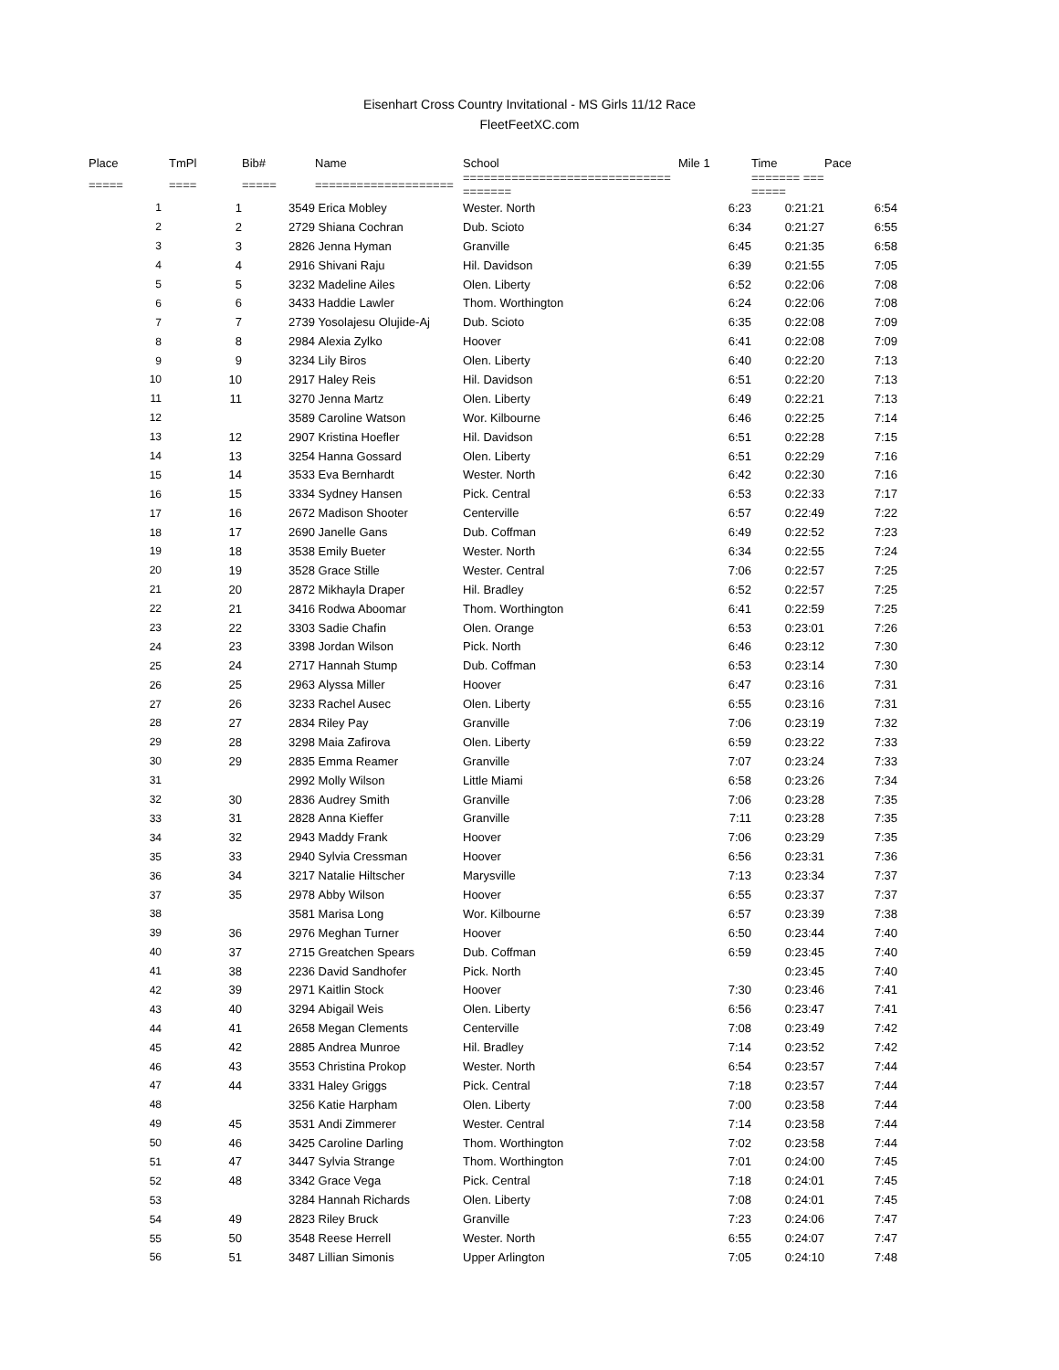Eisenhart Cross Country Invitational - MS Girls 11/12 Race
FleetFeetXC.com
| Place | TmPl | Bib# | Name | School | Mile 1 | Time | Pace |
| --- | --- | --- | --- | --- | --- | --- | --- |
| ===== | ==== | ===== | ==================== | ============================== ======= | | ======= === ===== | |
| 1 | 1 | 3549 | Erica Mobley | Wester. North | 6:23 | 0:21:21 | 6:54 |
| 2 | 2 | 2729 | Shiana Cochran | Dub. Scioto | 6:34 | 0:21:27 | 6:55 |
| 3 | 3 | 2826 | Jenna Hyman | Granville | 6:45 | 0:21:35 | 6:58 |
| 4 | 4 | 2916 | Shivani Raju | Hil. Davidson | 6:39 | 0:21:55 | 7:05 |
| 5 | 5 | 3232 | Madeline Ailes | Olen. Liberty | 6:52 | 0:22:06 | 7:08 |
| 6 | 6 | 3433 | Haddie Lawler | Thom. Worthington | 6:24 | 0:22:06 | 7:08 |
| 7 | 7 | 2739 | Yosolajesu Olujide-Aj | Dub. Scioto | 6:35 | 0:22:08 | 7:09 |
| 8 | 8 | 2984 | Alexia Zylko | Hoover | 6:41 | 0:22:08 | 7:09 |
| 9 | 9 | 3234 | Lily Biros | Olen. Liberty | 6:40 | 0:22:20 | 7:13 |
| 10 | 10 | 2917 | Haley Reis | Hil. Davidson | 6:51 | 0:22:20 | 7:13 |
| 11 | 11 | 3270 | Jenna Martz | Olen. Liberty | 6:49 | 0:22:21 | 7:13 |
| 12 | | 3589 | Caroline Watson | Wor. Kilbourne | 6:46 | 0:22:25 | 7:14 |
| 13 | 12 | 2907 | Kristina Hoefler | Hil. Davidson | 6:51 | 0:22:28 | 7:15 |
| 14 | 13 | 3254 | Hanna Gossard | Olen. Liberty | 6:51 | 0:22:29 | 7:16 |
| 15 | 14 | 3533 | Eva Bernhardt | Wester. North | 6:42 | 0:22:30 | 7:16 |
| 16 | 15 | 3334 | Sydney Hansen | Pick. Central | 6:53 | 0:22:33 | 7:17 |
| 17 | 16 | 2672 | Madison Shooter | Centerville | 6:57 | 0:22:49 | 7:22 |
| 18 | 17 | 2690 | Janelle Gans | Dub. Coffman | 6:49 | 0:22:52 | 7:23 |
| 19 | 18 | 3538 | Emily Bueter | Wester. North | 6:34 | 0:22:55 | 7:24 |
| 20 | 19 | 3528 | Grace Stille | Wester. Central | 7:06 | 0:22:57 | 7:25 |
| 21 | 20 | 2872 | Mikhayla Draper | Hil. Bradley | 6:52 | 0:22:57 | 7:25 |
| 22 | 21 | 3416 | Rodwa Aboomar | Thom. Worthington | 6:41 | 0:22:59 | 7:25 |
| 23 | 22 | 3303 | Sadie Chafin | Olen. Orange | 6:53 | 0:23:01 | 7:26 |
| 24 | 23 | 3398 | Jordan Wilson | Pick. North | 6:46 | 0:23:12 | 7:30 |
| 25 | 24 | 2717 | Hannah Stump | Dub. Coffman | 6:53 | 0:23:14 | 7:30 |
| 26 | 25 | 2963 | Alyssa Miller | Hoover | 6:47 | 0:23:16 | 7:31 |
| 27 | 26 | 3233 | Rachel Ausec | Olen. Liberty | 6:55 | 0:23:16 | 7:31 |
| 28 | 27 | 2834 | Riley Pay | Granville | 7:06 | 0:23:19 | 7:32 |
| 29 | 28 | 3298 | Maia Zafirova | Olen. Liberty | 6:59 | 0:23:22 | 7:33 |
| 30 | 29 | 2835 | Emma Reamer | Granville | 7:07 | 0:23:24 | 7:33 |
| 31 | | 2992 | Molly Wilson | Little Miami | 6:58 | 0:23:26 | 7:34 |
| 32 | 30 | 2836 | Audrey Smith | Granville | 7:06 | 0:23:28 | 7:35 |
| 33 | 31 | 2828 | Anna Kieffer | Granville | 7:11 | 0:23:28 | 7:35 |
| 34 | 32 | 2943 | Maddy Frank | Hoover | 7:06 | 0:23:29 | 7:35 |
| 35 | 33 | 2940 | Sylvia Cressman | Hoover | 6:56 | 0:23:31 | 7:36 |
| 36 | 34 | 3217 | Natalie Hiltscher | Marysville | 7:13 | 0:23:34 | 7:37 |
| 37 | 35 | 2978 | Abby Wilson | Hoover | 6:55 | 0:23:37 | 7:37 |
| 38 | | 3581 | Marisa Long | Wor. Kilbourne | 6:57 | 0:23:39 | 7:38 |
| 39 | 36 | 2976 | Meghan Turner | Hoover | 6:50 | 0:23:44 | 7:40 |
| 40 | 37 | 2715 | Greatchen Spears | Dub. Coffman | 6:59 | 0:23:45 | 7:40 |
| 41 | 38 | 2236 | David Sandhofer | Pick. North | | 0:23:45 | 7:40 |
| 42 | 39 | 2971 | Kaitlin Stock | Hoover | 7:30 | 0:23:46 | 7:41 |
| 43 | 40 | 3294 | Abigail Weis | Olen. Liberty | 6:56 | 0:23:47 | 7:41 |
| 44 | 41 | 2658 | Megan Clements | Centerville | 7:08 | 0:23:49 | 7:42 |
| 45 | 42 | 2885 | Andrea Munroe | Hil. Bradley | 7:14 | 0:23:52 | 7:42 |
| 46 | 43 | 3553 | Christina Prokop | Wester. North | 6:54 | 0:23:57 | 7:44 |
| 47 | 44 | 3331 | Haley Griggs | Pick. Central | 7:18 | 0:23:57 | 7:44 |
| 48 | | 3256 | Katie Harpham | Olen. Liberty | 7:00 | 0:23:58 | 7:44 |
| 49 | 45 | 3531 | Andi Zimmerer | Wester. Central | 7:14 | 0:23:58 | 7:44 |
| 50 | 46 | 3425 | Caroline Darling | Thom. Worthington | 7:02 | 0:23:58 | 7:44 |
| 51 | 47 | 3447 | Sylvia Strange | Thom. Worthington | 7:01 | 0:24:00 | 7:45 |
| 52 | 48 | 3342 | Grace Vega | Pick. Central | 7:18 | 0:24:01 | 7:45 |
| 53 | | 3284 | Hannah Richards | Olen. Liberty | 7:08 | 0:24:01 | 7:45 |
| 54 | 49 | 2823 | Riley Bruck | Granville | 7:23 | 0:24:06 | 7:47 |
| 55 | 50 | 3548 | Reese Herrell | Wester. North | 6:55 | 0:24:07 | 7:47 |
| 56 | 51 | 3487 | Lillian Simonis | Upper Arlington | 7:05 | 0:24:10 | 7:48 |